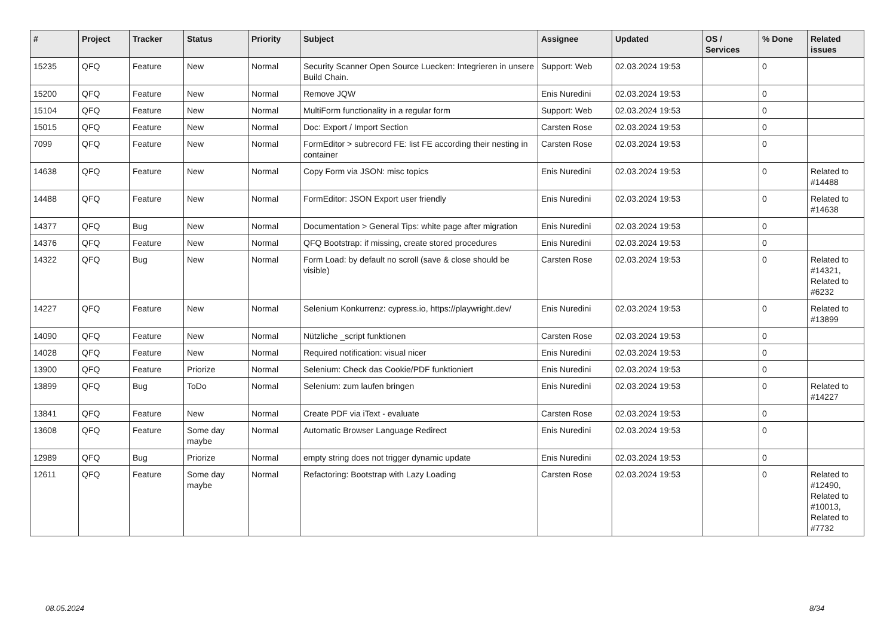| # | Project | Tracker | Status | Priority | Subject | Assignee | Updated | OS / Services | % Done | Related issues |
| --- | --- | --- | --- | --- | --- | --- | --- | --- | --- | --- |
| 15235 | QFQ | Feature | New | Normal | Security Scanner Open Source Luecken: Integrieren in unsere Build Chain. | Support: Web | 02.03.2024 19:53 | | 0 | |
| 15200 | QFQ | Feature | New | Normal | Remove JQW | Enis Nuredini | 02.03.2024 19:53 | | 0 | |
| 15104 | QFQ | Feature | New | Normal | MultiForm functionality in a regular form | Support: Web | 02.03.2024 19:53 | | 0 | |
| 15015 | QFQ | Feature | New | Normal | Doc: Export / Import Section | Carsten Rose | 02.03.2024 19:53 | | 0 | |
| 7099 | QFQ | Feature | New | Normal | FormEditor > subrecord FE: list FE according their nesting in container | Carsten Rose | 02.03.2024 19:53 | | 0 | |
| 14638 | QFQ | Feature | New | Normal | Copy Form via JSON: misc topics | Enis Nuredini | 02.03.2024 19:53 | | 0 | Related to #14488 |
| 14488 | QFQ | Feature | New | Normal | FormEditor: JSON Export user friendly | Enis Nuredini | 02.03.2024 19:53 | | 0 | Related to #14638 |
| 14377 | QFQ | Bug | New | Normal | Documentation > General Tips: white page after migration | Enis Nuredini | 02.03.2024 19:53 | | 0 | |
| 14376 | QFQ | Feature | New | Normal | QFQ Bootstrap: if missing, create stored procedures | Enis Nuredini | 02.03.2024 19:53 | | 0 | |
| 14322 | QFQ | Bug | New | Normal | Form Load: by default no scroll (save & close should be visible) | Carsten Rose | 02.03.2024 19:53 | | 0 | Related to #14321, Related to #6232 |
| 14227 | QFQ | Feature | New | Normal | Selenium Konkurrenz: cypress.io, https://playwright.dev/ | Enis Nuredini | 02.03.2024 19:53 | | 0 | Related to #13899 |
| 14090 | QFQ | Feature | New | Normal | Nützliche _script funktionen | Carsten Rose | 02.03.2024 19:53 | | 0 | |
| 14028 | QFQ | Feature | New | Normal | Required notification: visual nicer | Enis Nuredini | 02.03.2024 19:53 | | 0 | |
| 13900 | QFQ | Feature | Priorize | Normal | Selenium: Check das Cookie/PDF funktioniert | Enis Nuredini | 02.03.2024 19:53 | | 0 | |
| 13899 | QFQ | Bug | ToDo | Normal | Selenium: zum laufen bringen | Enis Nuredini | 02.03.2024 19:53 | | 0 | Related to #14227 |
| 13841 | QFQ | Feature | New | Normal | Create PDF via iText - evaluate | Carsten Rose | 02.03.2024 19:53 | | 0 | |
| 13608 | QFQ | Feature | Some day maybe | Normal | Automatic Browser Language Redirect | Enis Nuredini | 02.03.2024 19:53 | | 0 | |
| 12989 | QFQ | Bug | Priorize | Normal | empty string does not trigger dynamic update | Enis Nuredini | 02.03.2024 19:53 | | 0 | |
| 12611 | QFQ | Feature | Some day maybe | Normal | Refactoring: Bootstrap with Lazy Loading | Carsten Rose | 02.03.2024 19:53 | | 0 | Related to #12490, Related to #10013, Related to #7732 |
08.05.2024 8/34